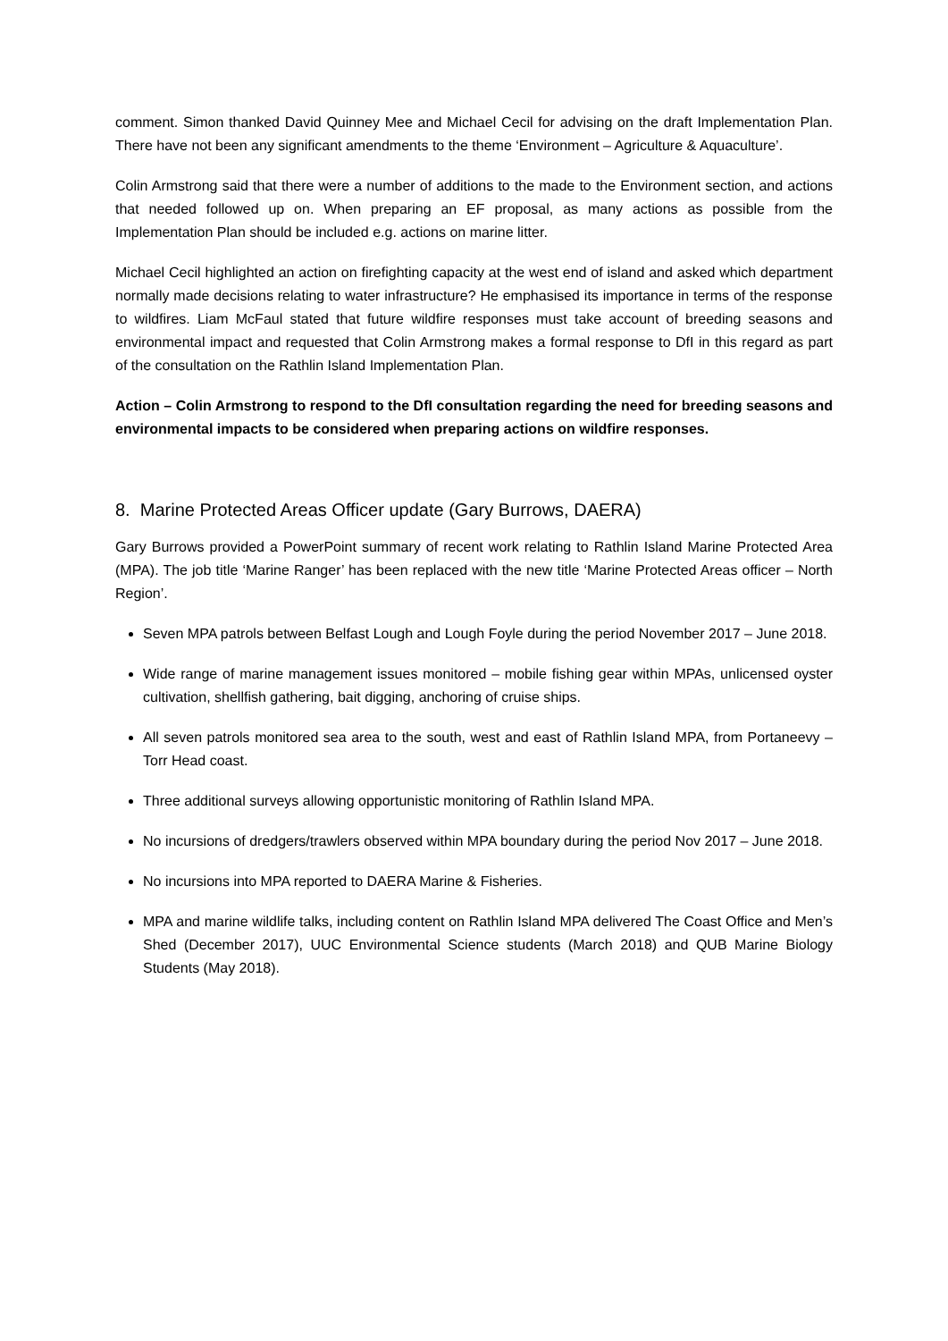comment. Simon thanked David Quinney Mee and Michael Cecil for advising on the draft Implementation Plan. There have not been any significant amendments to the theme ‘Environment – Agriculture & Aquaculture’.
Colin Armstrong said that there were a number of additions to the made to the Environment section, and actions that needed followed up on. When preparing an EF proposal, as many actions as possible from the Implementation Plan should be included e.g. actions on marine litter.
Michael Cecil highlighted an action on firefighting capacity at the west end of island and asked which department normally made decisions relating to water infrastructure? He emphasised its importance in terms of the response to wildfires. Liam McFaul stated that future wildfire responses must take account of breeding seasons and environmental impact and requested that Colin Armstrong makes a formal response to DfI in this regard as part of the consultation on the Rathlin Island Implementation Plan.
Action – Colin Armstrong to respond to the DfI consultation regarding the need for breeding seasons and environmental impacts to be considered when preparing actions on wildfire responses.
8. Marine Protected Areas Officer update (Gary Burrows, DAERA)
Gary Burrows provided a PowerPoint summary of recent work relating to Rathlin Island Marine Protected Area (MPA). The job title ‘Marine Ranger’ has been replaced with the new title ‘Marine Protected Areas officer – North Region’.
Seven MPA patrols between Belfast Lough and Lough Foyle during the period November 2017 – June 2018.
Wide range of marine management issues monitored – mobile fishing gear within MPAs, unlicensed oyster cultivation, shellfish gathering, bait digging, anchoring of cruise ships.
All seven patrols monitored sea area to the south, west and east of Rathlin Island MPA, from Portaneevy – Torr Head coast.
Three additional surveys allowing opportunistic monitoring of Rathlin Island MPA.
No incursions of dredgers/trawlers observed within MPA boundary during the period Nov 2017 – June 2018.
No incursions into MPA reported to DAERA Marine & Fisheries.
MPA and marine wildlife talks, including content on Rathlin Island MPA delivered The Coast Office and Men’s Shed (December 2017), UUC Environmental Science students (March 2018) and QUB Marine Biology Students (May 2018).